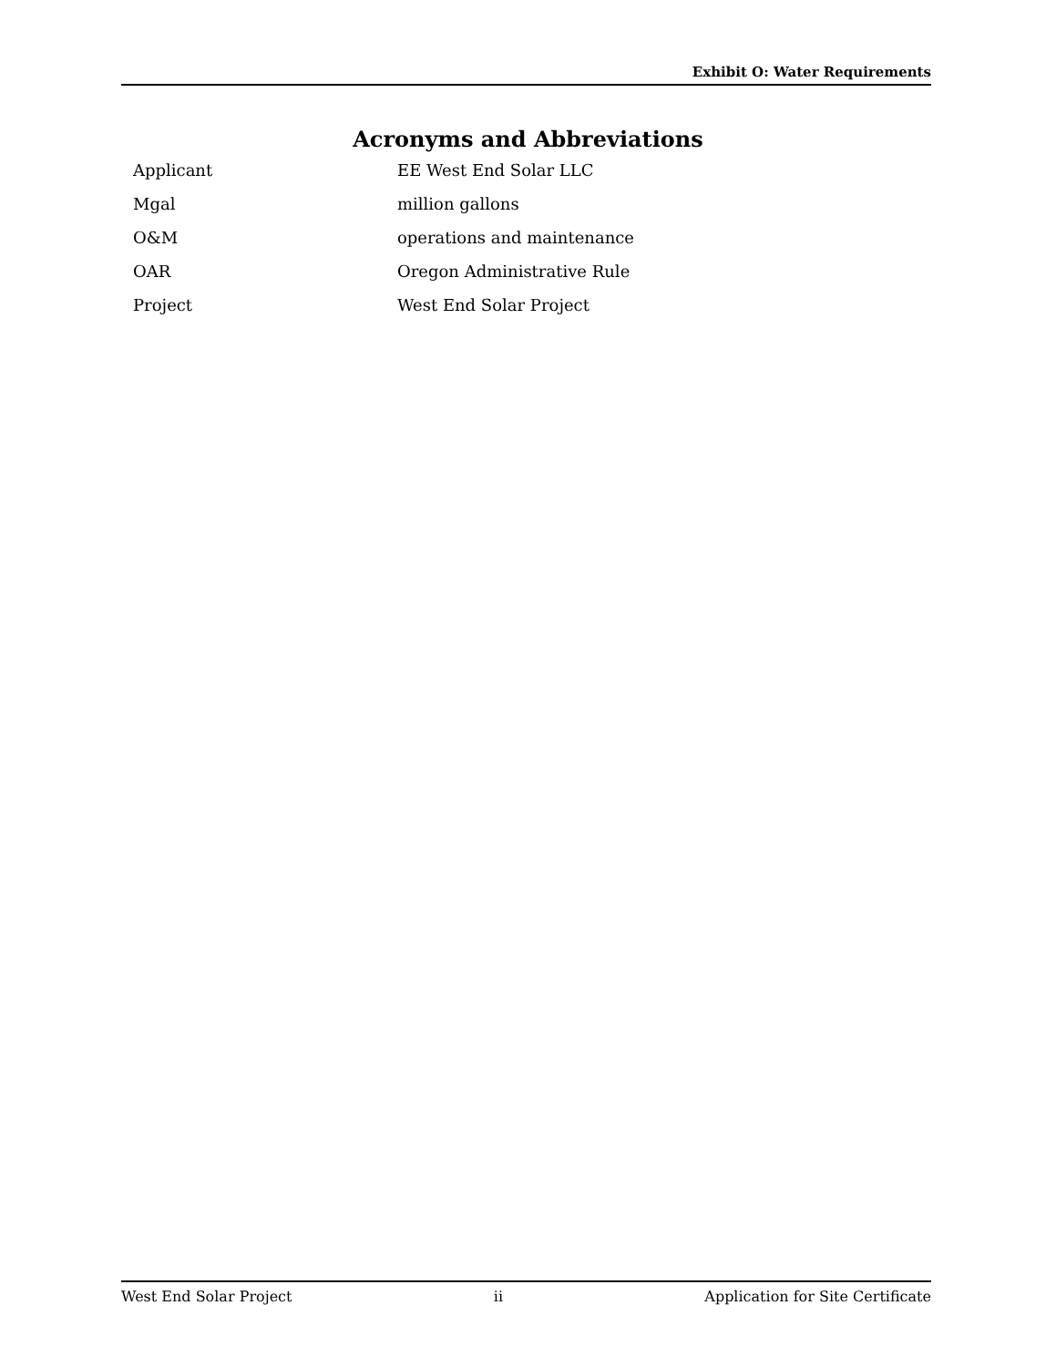Exhibit O: Water Requirements
Acronyms and Abbreviations
| Applicant | EE West End Solar LLC |
| Mgal | million gallons |
| O&M | operations and maintenance |
| OAR | Oregon Administrative Rule |
| Project | West End Solar Project |
West End Solar Project ii Application for Site Certificate